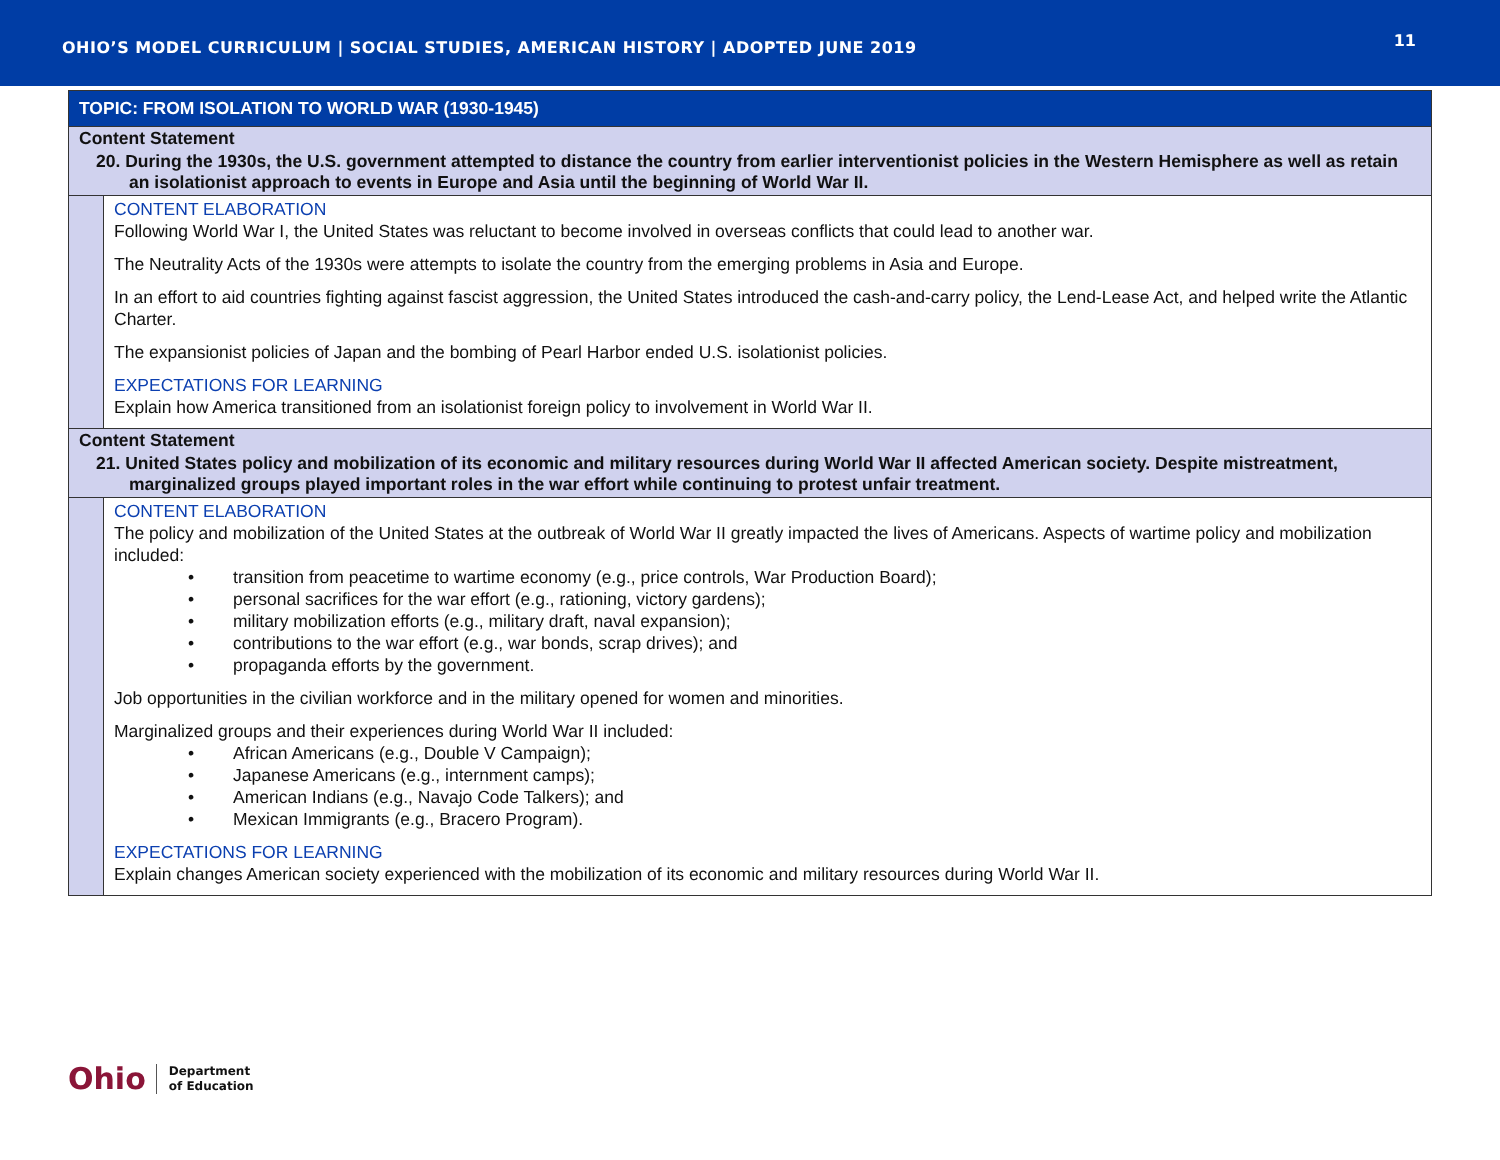OHIO’S MODEL CURRICULUM | SOCIAL STUDIES, AMERICAN HISTORY | ADOPTED JUNE 2019 11
| TOPIC: FROM ISOLATION TO WORLD WAR (1930-1945) | |
| Content Statement 20. During the 1930s, the U.S. government attempted to distance the country from earlier interventionist policies in the Western Hemisphere as well as retain an isolationist approach to events in Europe and Asia until the beginning of World War II. | |
| | CONTENT ELABORATION Following World War I, the United States was reluctant to become involved in overseas conflicts that could lead to another war. The Neutrality Acts of the 1930s were attempts to isolate the country from the emerging problems in Asia and Europe. In an effort to aid countries fighting against fascist aggression, the United States introduced the cash-and-carry policy, the Lend-Lease Act, and helped write the Atlantic Charter. The expansionist policies of Japan and the bombing of Pearl Harbor ended U.S. isolationist policies. EXPECTATIONS FOR LEARNING Explain how America transitioned from an isolationist foreign policy to involvement in World War II. |
| Content Statement 21. United States policy and mobilization of its economic and military resources during World War II affected American society. Despite mistreatment, marginalized groups played important roles in the war effort while continuing to protest unfair treatment. | |
| | CONTENT ELABORATION The policy and mobilization of the United States at the outbreak of World War II greatly impacted the lives of Americans. Aspects of wartime policy and mobilization included: • transition from peacetime to wartime economy (e.g., price controls, War Production Board); • personal sacrifices for the war effort (e.g., rationing, victory gardens); • military mobilization efforts (e.g., military draft, naval expansion); • contributions to the war effort (e.g., war bonds, scrap drives); and • propaganda efforts by the government. Job opportunities in the civilian workforce and in the military opened for women and minorities. Marginalized groups and their experiences during World War II included: • African Americans (e.g., Double V Campaign); • Japanese Americans (e.g., internment camps); • American Indians (e.g., Navajo Code Talkers); and • Mexican Immigrants (e.g., Bracero Program). EXPECTATIONS FOR LEARNING Explain changes American society experienced with the mobilization of its economic and military resources during World War II. |
Ohio Department
of Education